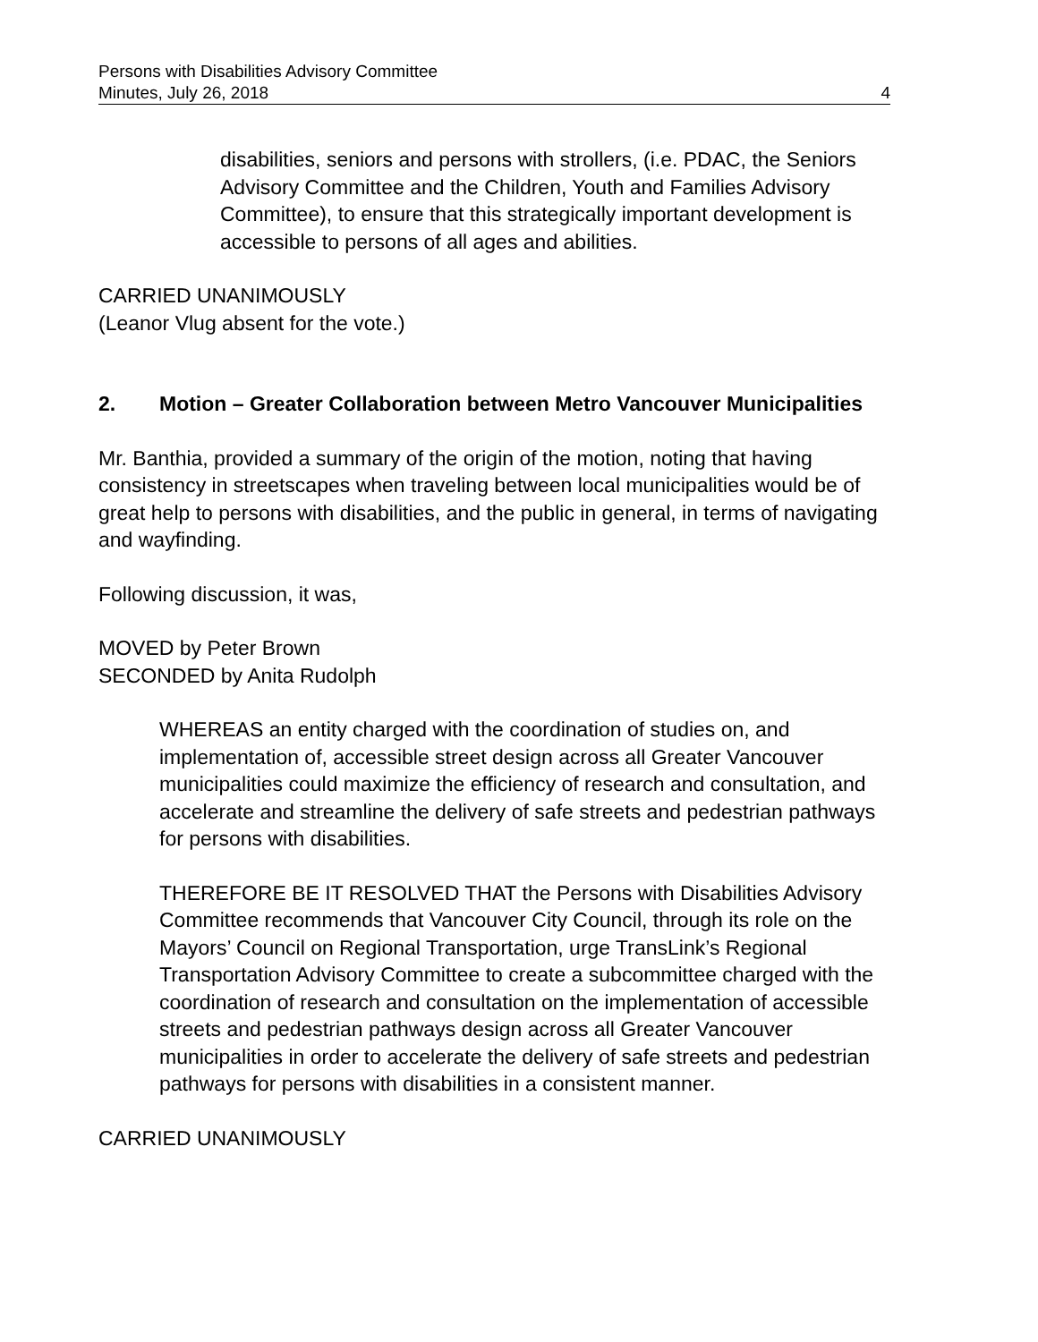Persons with Disabilities Advisory Committee
Minutes, July 26, 2018 4
disabilities, seniors and persons with strollers, (i.e. PDAC, the Seniors Advisory Committee and the Children, Youth and Families Advisory Committee), to ensure that this strategically important development is accessible to persons of all ages and abilities.
CARRIED UNANIMOUSLY
(Leanor Vlug absent for the vote.)
2. Motion – Greater Collaboration between Metro Vancouver Municipalities
Mr. Banthia, provided a summary of the origin of the motion, noting that having consistency in streetscapes when traveling between local municipalities would be of great help to persons with disabilities, and the public in general, in terms of navigating and wayfinding.
Following discussion, it was,
MOVED by Peter Brown
SECONDED by Anita Rudolph
WHEREAS an entity charged with the coordination of studies on, and implementation of, accessible street design across all Greater Vancouver municipalities could maximize the efficiency of research and consultation, and accelerate and streamline the delivery of safe streets and pedestrian pathways for persons with disabilities.
THEREFORE BE IT RESOLVED THAT the Persons with Disabilities Advisory Committee recommends that Vancouver City Council, through its role on the Mayors’ Council on Regional Transportation, urge TransLink’s Regional Transportation Advisory Committee to create a subcommittee charged with the coordination of research and consultation on the implementation of accessible streets and pedestrian pathways design across all Greater Vancouver municipalities in order to accelerate the delivery of safe streets and pedestrian pathways for persons with disabilities in a consistent manner.
CARRIED UNANIMOUSLY